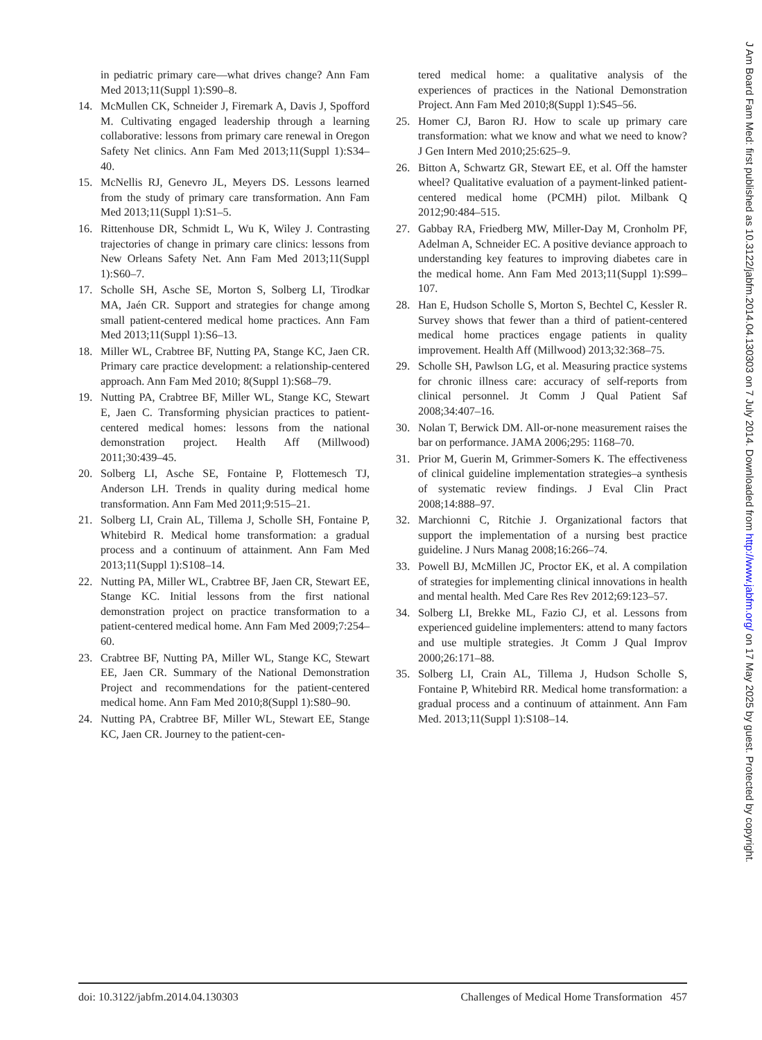in pediatric primary care—what drives change? Ann Fam Med 2013;11(Suppl 1):S90–8.
14. McMullen CK, Schneider J, Firemark A, Davis J, Spofford M. Cultivating engaged leadership through a learning collaborative: lessons from primary care renewal in Oregon Safety Net clinics. Ann Fam Med 2013;11(Suppl 1):S34–40.
15. McNellis RJ, Genevro JL, Meyers DS. Lessons learned from the study of primary care transformation. Ann Fam Med 2013;11(Suppl 1):S1–5.
16. Rittenhouse DR, Schmidt L, Wu K, Wiley J. Contrasting trajectories of change in primary care clinics: lessons from New Orleans Safety Net. Ann Fam Med 2013;11(Suppl 1):S60–7.
17. Scholle SH, Asche SE, Morton S, Solberg LI, Tirodkar MA, Jaén CR. Support and strategies for change among small patient-centered medical home practices. Ann Fam Med 2013;11(Suppl 1):S6–13.
18. Miller WL, Crabtree BF, Nutting PA, Stange KC, Jaen CR. Primary care practice development: a relationship-centered approach. Ann Fam Med 2010; 8(Suppl 1):S68–79.
19. Nutting PA, Crabtree BF, Miller WL, Stange KC, Stewart E, Jaen C. Transforming physician practices to patient-centered medical homes: lessons from the national demonstration project. Health Aff (Millwood) 2011;30:439–45.
20. Solberg LI, Asche SE, Fontaine P, Flottemesch TJ, Anderson LH. Trends in quality during medical home transformation. Ann Fam Med 2011;9:515–21.
21. Solberg LI, Crain AL, Tillema J, Scholle SH, Fontaine P, Whitebird R. Medical home transformation: a gradual process and a continuum of attainment. Ann Fam Med 2013;11(Suppl 1):S108–14.
22. Nutting PA, Miller WL, Crabtree BF, Jaen CR, Stewart EE, Stange KC. Initial lessons from the first national demonstration project on practice transformation to a patient-centered medical home. Ann Fam Med 2009;7:254–60.
23. Crabtree BF, Nutting PA, Miller WL, Stange KC, Stewart EE, Jaen CR. Summary of the National Demonstration Project and recommendations for the patient-centered medical home. Ann Fam Med 2010;8(Suppl 1):S80–90.
24. Nutting PA, Crabtree BF, Miller WL, Stewart EE, Stange KC, Jaen CR. Journey to the patient-cen-
tered medical home: a qualitative analysis of the experiences of practices in the National Demonstration Project. Ann Fam Med 2010;8(Suppl 1):S45–56.
25. Homer CJ, Baron RJ. How to scale up primary care transformation: what we know and what we need to know? J Gen Intern Med 2010;25:625–9.
26. Bitton A, Schwartz GR, Stewart EE, et al. Off the hamster wheel? Qualitative evaluation of a payment-linked patient-centered medical home (PCMH) pilot. Milbank Q 2012;90:484–515.
27. Gabbay RA, Friedberg MW, Miller-Day M, Cronholm PF, Adelman A, Schneider EC. A positive deviance approach to understanding key features to improving diabetes care in the medical home. Ann Fam Med 2013;11(Suppl 1):S99–107.
28. Han E, Hudson Scholle S, Morton S, Bechtel C, Kessler R. Survey shows that fewer than a third of patient-centered medical home practices engage patients in quality improvement. Health Aff (Millwood) 2013;32:368–75.
29. Scholle SH, Pawlson LG, et al. Measuring practice systems for chronic illness care: accuracy of self-reports from clinical personnel. Jt Comm J Qual Patient Saf 2008;34:407–16.
30. Nolan T, Berwick DM. All-or-none measurement raises the bar on performance. JAMA 2006;295: 1168–70.
31. Prior M, Guerin M, Grimmer-Somers K. The effectiveness of clinical guideline implementation strategies–a synthesis of systematic review findings. J Eval Clin Pract 2008;14:888–97.
32. Marchionni C, Ritchie J. Organizational factors that support the implementation of a nursing best practice guideline. J Nurs Manag 2008;16:266–74.
33. Powell BJ, McMillen JC, Proctor EK, et al. A compilation of strategies for implementing clinical innovations in health and mental health. Med Care Res Rev 2012;69:123–57.
34. Solberg LI, Brekke ML, Fazio CJ, et al. Lessons from experienced guideline implementers: attend to many factors and use multiple strategies. Jt Comm J Qual Improv 2000;26:171–88.
35. Solberg LI, Crain AL, Tillema J, Hudson Scholle S, Fontaine P, Whitebird RR. Medical home transformation: a gradual process and a continuum of attainment. Ann Fam Med. 2013;11(Suppl 1):S108–14.
doi: 10.3122/jabfm.2014.04.130303 Challenges of Medical Home Transformation 457
J Am Board Fam Med: first published as 10.3122/jabfm.2014.04.130303 on 7 July 2014. Downloaded from http://www.jabfm.org/ on 17 May 2025 by guest. Protected by copyright.